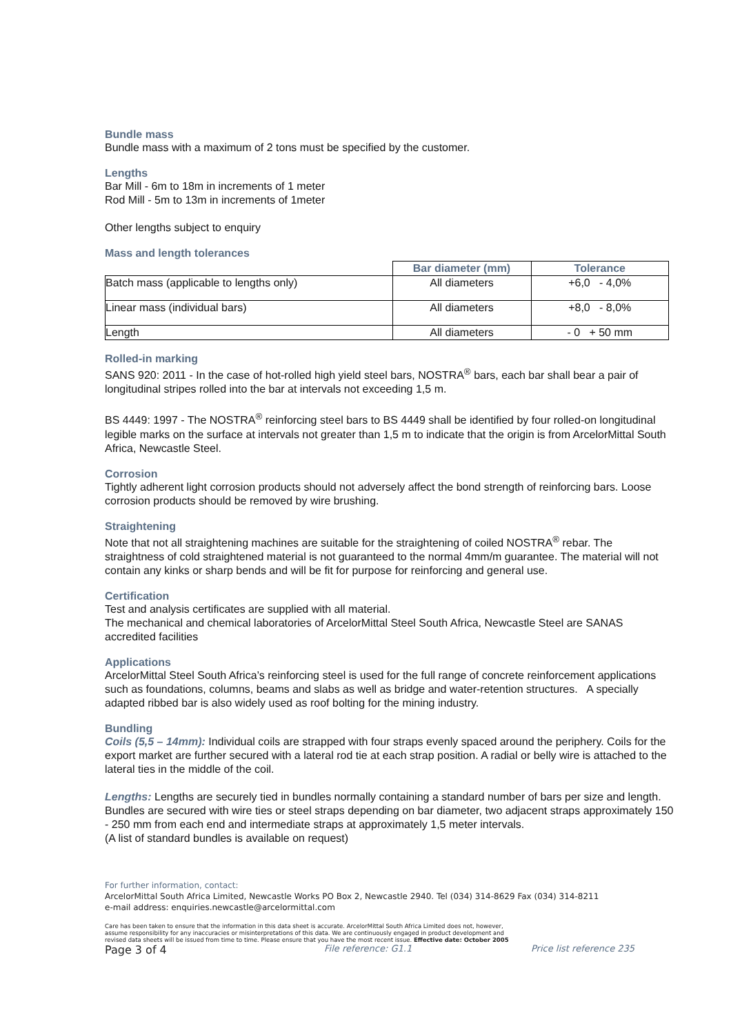Bundle mass
Bundle mass with a maximum of 2 tons must be specified by the customer.
Lengths
Bar Mill - 6m to 18m in increments of 1 meter
Rod Mill - 5m to 13m in increments of 1meter
Other lengths subject to enquiry
Mass and length tolerances
| | Bar diameter (mm) | Tolerance |
| --- | --- | --- |
| Batch mass (applicable to lengths only) | All diameters | +6,0 - 4,0% |
| Linear mass (individual bars) | All diameters | +8,0 - 8,0% |
| Length | All diameters | - 0 + 50 mm |
Rolled-in marking
SANS 920: 2011 - In the case of hot-rolled high yield steel bars, NOSTRA<sup>®</sup> bars, each bar shall bear a pair of longitudinal stripes rolled into the bar at intervals not exceeding 1,5 m.
BS 4449: 1997 - The NOSTRA<sup>®</sup> reinforcing steel bars to BS 4449 shall be identified by four rolled-on longitudinal legible marks on the surface at intervals not greater than 1,5 m to indicate that the origin is from ArcelorMittal South Africa, Newcastle Steel.
Corrosion
Tightly adherent light corrosion products should not adversely affect the bond strength of reinforcing bars. Loose corrosion products should be removed by wire brushing.
Straightening
Note that not all straightening machines are suitable for the straightening of coiled NOSTRA<sup>®</sup> rebar. The straightness of cold straightened material is not guaranteed to the normal 4mm/m guarantee. The material will not contain any kinks or sharp bends and will be fit for purpose for reinforcing and general use.
Certification
Test and analysis certificates are supplied with all material.
The mechanical and chemical laboratories of ArcelorMittal Steel South Africa, Newcastle Steel are SANAS accredited facilities
Applications
ArcelorMittal Steel South Africa’s reinforcing steel is used for the full range of concrete reinforcement applications such as foundations, columns, beams and slabs as well as bridge and water-retention structures. A specially adapted ribbed bar is also widely used as roof bolting for the mining industry.
Bundling
Coils (5,5 – 14mm): Individual coils are strapped with four straps evenly spaced around the periphery. Coils for the export market are further secured with a lateral rod tie at each strap position. A radial or belly wire is attached to the lateral ties in the middle of the coil.
Lengths: Lengths are securely tied in bundles normally containing a standard number of bars per size and length. Bundles are secured with wire ties or steel straps depending on bar diameter, two adjacent straps approximately 150 - 250 mm from each end and intermediate straps at approximately 1,5 meter intervals.
(A list of standard bundles is available on request)
For further information, contact:
ArcelorMittal South Africa Limited, Newcastle Works PO Box 2, Newcastle 2940. Tel (034) 314-8629 Fax (034) 314-8211
e-mail address: enquiries.newcastle@arcelormittal.com
Care has been taken to ensure that the information in this data sheet is accurate. ArcelorMittal South Africa Limited does not, however,
assume responsibility for any inaccuracies or misinterpretations of this data. We are continuously engaged in product development and
revised data sheets will be issued from time to time. Please ensure that you have the most recent issue. Effective date: October 2005
Page 3 of 4 File reference: G1.1 Price list reference 235